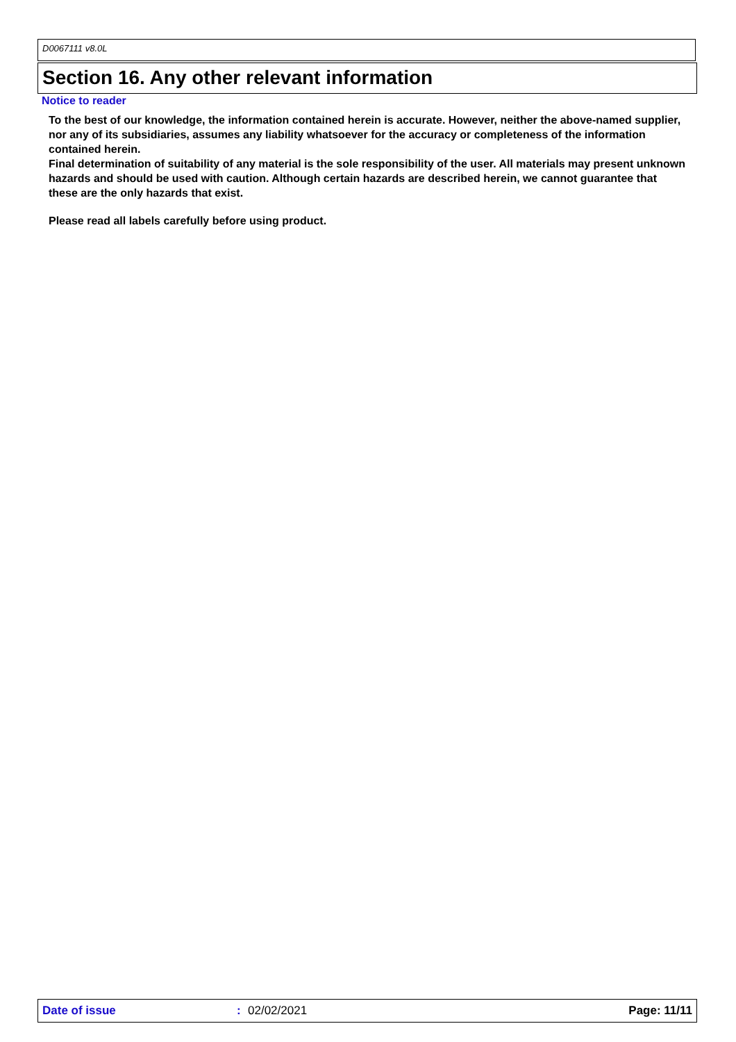D0067111 v8.0L
Section 16. Any other relevant information
Notice to reader
To the best of our knowledge, the information contained herein is accurate. However, neither the above-named supplier, nor any of its subsidiaries, assumes any liability whatsoever for the accuracy or completeness of the information contained herein.
Final determination of suitability of any material is the sole responsibility of the user. All materials may present unknown hazards and should be used with caution. Although certain hazards are described herein, we cannot guarantee that these are the only hazards that exist.
Please read all labels carefully before using product.
Date of issue: 02/02/2021 Page: 11/11